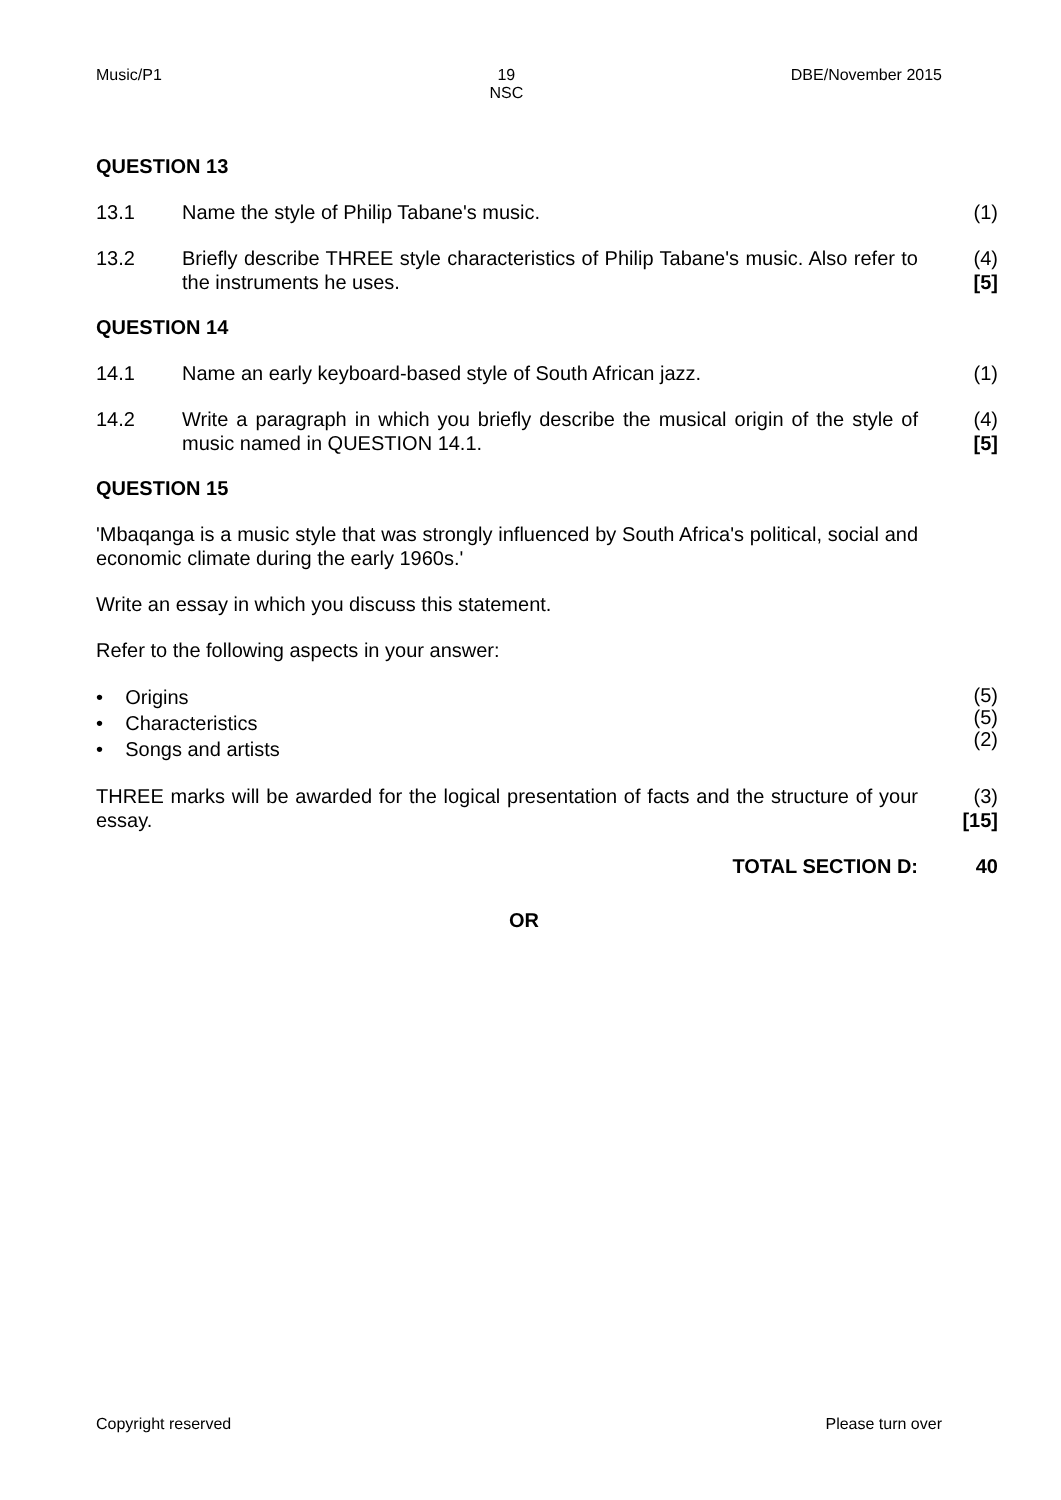Music/P1 19
NSC DBE/November 2015
QUESTION 13
13.1 Name the style of Philip Tabane's music. (1)
13.2 Briefly describe THREE style characteristics of Philip Tabane's music. Also refer to the instruments he uses.
(4)
[5]
QUESTION 14
14.1 Name an early keyboard-based style of South African jazz. (1)
14.2 Write a paragraph in which you briefly describe the musical origin of the style of music named in QUESTION 14.1.
(4)
[5]
QUESTION 15
'Mbaqanga is a music style that was strongly influenced by South Africa's political, social and economic climate during the early 1960s.'
Write an essay in which you discuss this statement.
Refer to the following aspects in your answer:
• Origins
• Characteristics
• Songs and artists
(5)
(5)
(2)
THREE marks will be awarded for the logical presentation of facts and the structure of your essay.
(3)
[15]
TOTAL SECTION D: 40
OR
Copyright reserved Please turn over